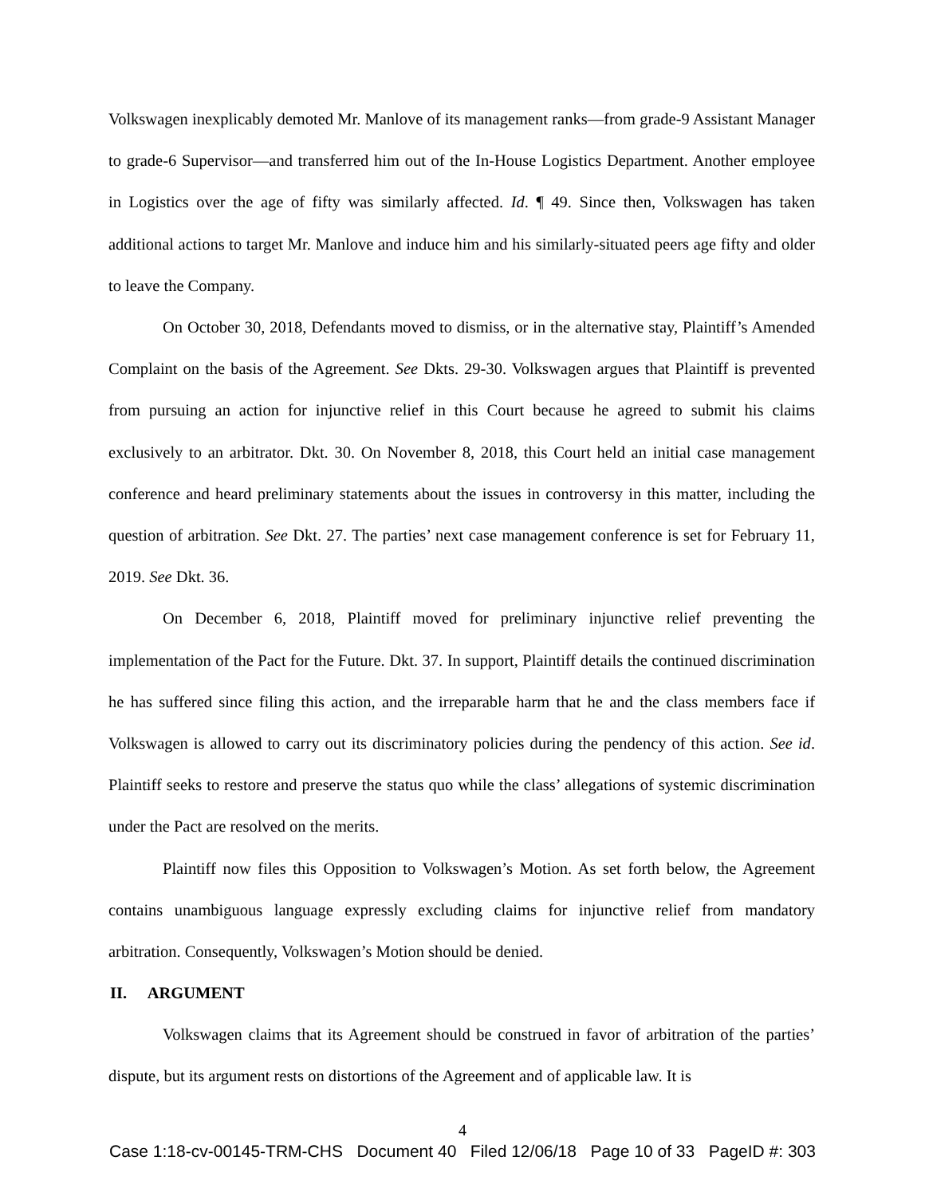Volkswagen inexplicably demoted Mr. Manlove of its management ranks—from grade-9 Assistant Manager to grade-6 Supervisor—and transferred him out of the In-House Logistics Department. Another employee in Logistics over the age of fifty was similarly affected. Id. ¶ 49. Since then, Volkswagen has taken additional actions to target Mr. Manlove and induce him and his similarly-situated peers age fifty and older to leave the Company.
On October 30, 2018, Defendants moved to dismiss, or in the alternative stay, Plaintiff’s Amended Complaint on the basis of the Agreement. See Dkts. 29-30. Volkswagen argues that Plaintiff is prevented from pursuing an action for injunctive relief in this Court because he agreed to submit his claims exclusively to an arbitrator. Dkt. 30. On November 8, 2018, this Court held an initial case management conference and heard preliminary statements about the issues in controversy in this matter, including the question of arbitration. See Dkt. 27. The parties’ next case management conference is set for February 11, 2019. See Dkt. 36.
On December 6, 2018, Plaintiff moved for preliminary injunctive relief preventing the implementation of the Pact for the Future. Dkt. 37. In support, Plaintiff details the continued discrimination he has suffered since filing this action, and the irreparable harm that he and the class members face if Volkswagen is allowed to carry out its discriminatory policies during the pendency of this action. See id. Plaintiff seeks to restore and preserve the status quo while the class’ allegations of systemic discrimination under the Pact are resolved on the merits.
Plaintiff now files this Opposition to Volkswagen’s Motion. As set forth below, the Agreement contains unambiguous language expressly excluding claims for injunctive relief from mandatory arbitration. Consequently, Volkswagen’s Motion should be denied.
II. ARGUMENT
Volkswagen claims that its Agreement should be construed in favor of arbitration of the parties’ dispute, but its argument rests on distortions of the Agreement and of applicable law. It is
4
Case 1:18-cv-00145-TRM-CHS Document 40 Filed 12/06/18 Page 10 of 33 PageID #: 303